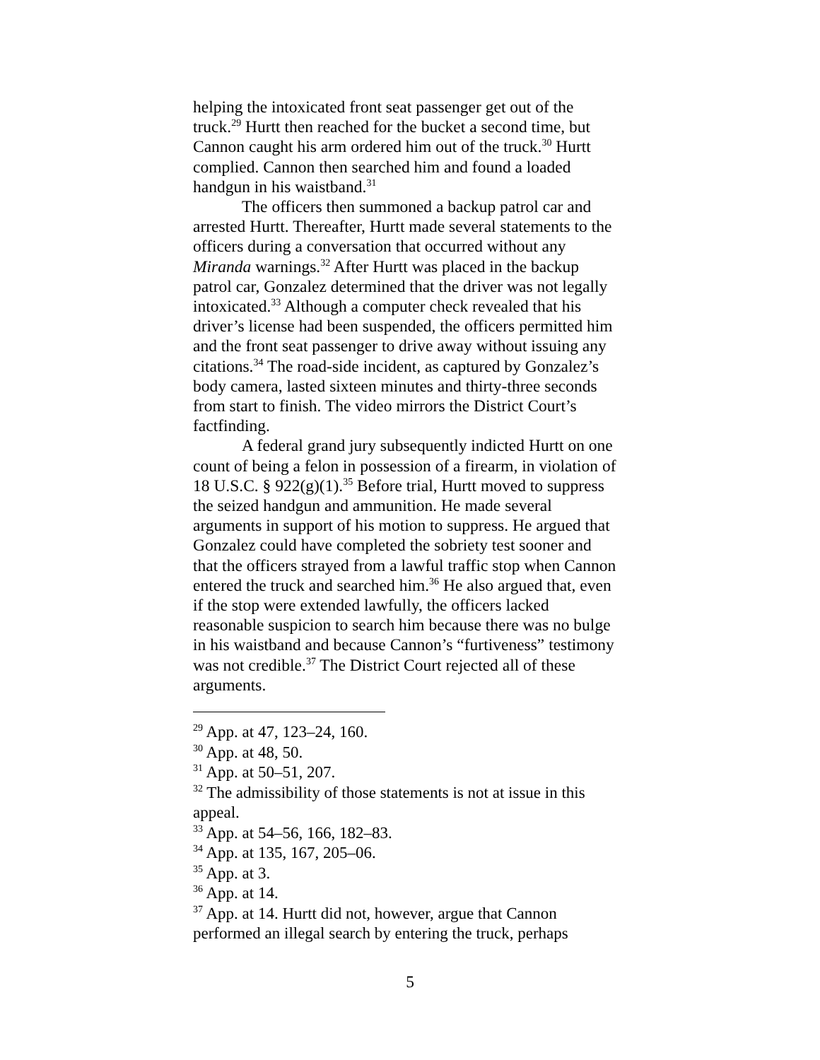helping the intoxicated front seat passenger get out of the truck.<sup>29</sup> Hurtt then reached for the bucket a second time, but Cannon caught his arm ordered him out of the truck.<sup>30</sup> Hurtt complied. Cannon then searched him and found a loaded handgun in his waistband.<sup>31</sup>
The officers then summoned a backup patrol car and arrested Hurtt. Thereafter, Hurtt made several statements to the officers during a conversation that occurred without any Miranda warnings.<sup>32</sup> After Hurtt was placed in the backup patrol car, Gonzalez determined that the driver was not legally intoxicated.<sup>33</sup> Although a computer check revealed that his driver’s license had been suspended, the officers permitted him and the front seat passenger to drive away without issuing any citations.<sup>34</sup> The road-side incident, as captured by Gonzalez’s body camera, lasted sixteen minutes and thirty-three seconds from start to finish. The video mirrors the District Court’s factfinding.
A federal grand jury subsequently indicted Hurtt on one count of being a felon in possession of a firearm, in violation of 18 U.S.C. § 922(g)(1).<sup>35</sup> Before trial, Hurtt moved to suppress the seized handgun and ammunition. He made several arguments in support of his motion to suppress. He argued that Gonzalez could have completed the sobriety test sooner and that the officers strayed from a lawful traffic stop when Cannon entered the truck and searched him.<sup>36</sup> He also argued that, even if the stop were extended lawfully, the officers lacked reasonable suspicion to search him because there was no bulge in his waistband and because Cannon’s “furtiveness” testimony was not credible.<sup>37</sup> The District Court rejected all of these arguments.
<sup>29</sup> App. at 47, 123–24, 160.
<sup>30</sup> App. at 48, 50.
<sup>31</sup> App. at 50–51, 207.
<sup>32</sup> The admissibility of those statements is not at issue in this appeal.
<sup>33</sup> App. at 54–56, 166, 182–83.
<sup>34</sup> App. at 135, 167, 205–06.
<sup>35</sup> App. at 3.
<sup>36</sup> App. at 14.
<sup>37</sup> App. at 14. Hurtt did not, however, argue that Cannon performed an illegal search by entering the truck, perhaps
5